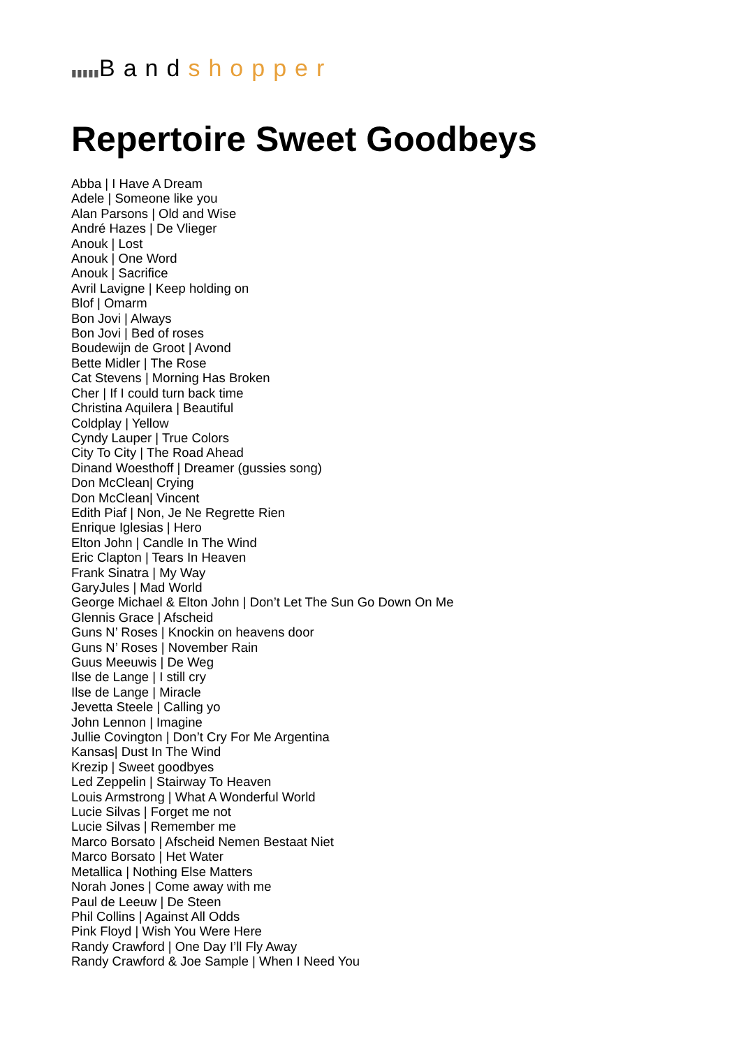▮▮▮▮▮Bandshopper
Repertoire Sweet Goodbeys
Abba | I Have A Dream
Adele | Someone like you
Alan Parsons | Old and Wise
André Hazes | De Vlieger
Anouk | Lost
Anouk | One Word
Anouk | Sacrifice
Avril Lavigne | Keep holding on
Blof | Omarm
Bon Jovi | Always
Bon Jovi | Bed of roses
Boudewijn de Groot | Avond
Bette Midler | The Rose
Cat Stevens | Morning Has Broken
Cher | If I could turn back time
Christina Aquilera | Beautiful
Coldplay | Yellow
Cyndy Lauper | True Colors
City To City | The Road Ahead
Dinand Woesthoff | Dreamer (gussies song)
Don McClean| Crying
Don McClean| Vincent
Edith Piaf | Non, Je Ne Regrette Rien
Enrique Iglesias | Hero
Elton John | Candle In The Wind
Eric Clapton | Tears In Heaven
Frank Sinatra | My Way
GaryJules | Mad World
George Michael & Elton John | Don’t Let The Sun Go Down On Me
Glennis Grace | Afscheid
Guns N’ Roses | Knockin on heavens door
Guns N’ Roses | November Rain
Guus Meeuwis | De Weg
Ilse de Lange | I still cry
Ilse de Lange | Miracle
Jevetta Steele | Calling yo
John Lennon | Imagine
Jullie Covington | Don’t Cry For Me Argentina
Kansas| Dust In The Wind
Krezip | Sweet goodbyes
Led Zeppelin | Stairway To Heaven
Louis Armstrong | What A Wonderful World
Lucie Silvas | Forget me not
Lucie Silvas | Remember me
Marco Borsato | Afscheid Nemen Bestaat Niet
Marco Borsato | Het Water
Metallica | Nothing Else Matters
Norah Jones | Come away with me
Paul de Leeuw | De Steen
Phil Collins | Against All Odds
Pink Floyd | Wish You Were Here
Randy Crawford | One Day I’ll Fly Away
Randy Crawford & Joe Sample | When I Need You